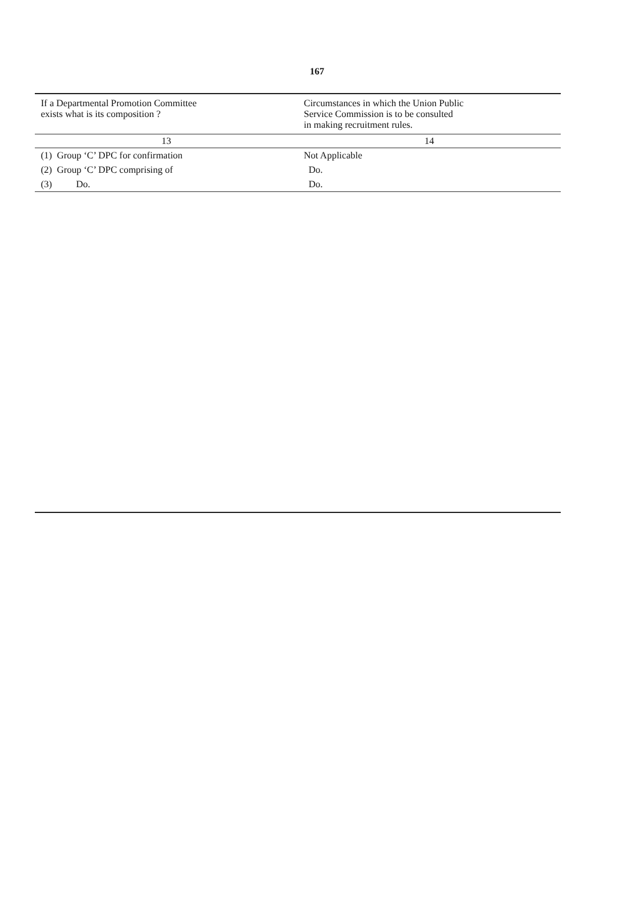167
| If a Departmental Promotion Committee exists what is its composition ? | Circumstances in which the Union Public Service Commission is to be consulted in making recruitment rules. |
| --- | --- |
| 13 | 14 |
| (1) Group ‘C’ DPC for confirmation | Not Applicable |
| (2) Group ‘C’ DPC comprising of | Do. |
| (3) Do. | Do. |